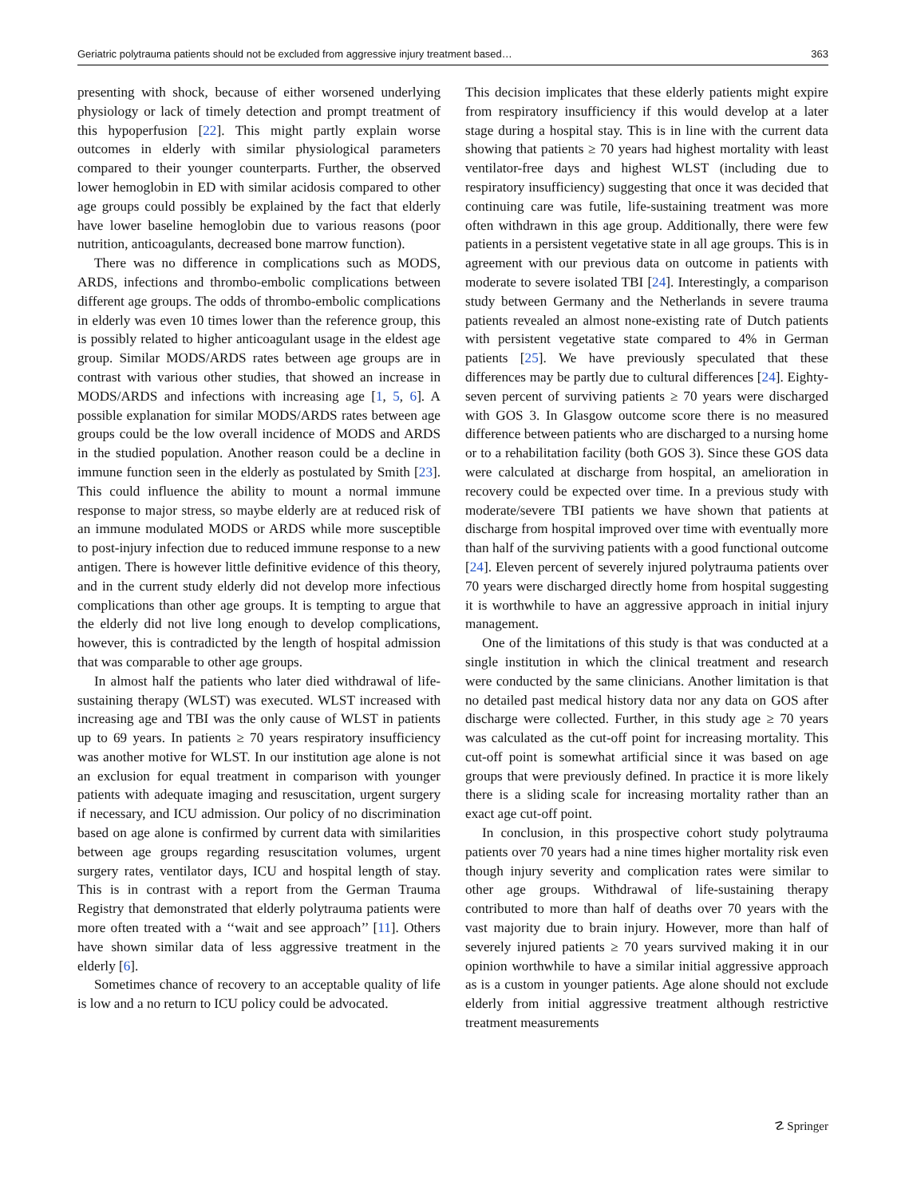Geriatric polytrauma patients should not be excluded from aggressive injury treatment based… 363
presenting with shock, because of either worsened underlying physiology or lack of timely detection and prompt treatment of this hypoperfusion [22]. This might partly explain worse outcomes in elderly with similar physiological parameters compared to their younger counterparts. Further, the observed lower hemoglobin in ED with similar acidosis compared to other age groups could possibly be explained by the fact that elderly have lower baseline hemoglobin due to various reasons (poor nutrition, anticoagulants, decreased bone marrow function).
There was no difference in complications such as MODS, ARDS, infections and thrombo-embolic complications between different age groups. The odds of thrombo-embolic complications in elderly was even 10 times lower than the reference group, this is possibly related to higher anticoagulant usage in the eldest age group. Similar MODS/ARDS rates between age groups are in contrast with various other studies, that showed an increase in MODS/ARDS and infections with increasing age [1, 5, 6]. A possible explanation for similar MODS/ARDS rates between age groups could be the low overall incidence of MODS and ARDS in the studied population. Another reason could be a decline in immune function seen in the elderly as postulated by Smith [23]. This could influence the ability to mount a normal immune response to major stress, so maybe elderly are at reduced risk of an immune modulated MODS or ARDS while more susceptible to post-injury infection due to reduced immune response to a new antigen. There is however little definitive evidence of this theory, and in the current study elderly did not develop more infectious complications than other age groups. It is tempting to argue that the elderly did not live long enough to develop complications, however, this is contradicted by the length of hospital admission that was comparable to other age groups.
In almost half the patients who later died withdrawal of life-sustaining therapy (WLST) was executed. WLST increased with increasing age and TBI was the only cause of WLST in patients up to 69 years. In patients ≥ 70 years respiratory insufficiency was another motive for WLST. In our institution age alone is not an exclusion for equal treatment in comparison with younger patients with adequate imaging and resuscitation, urgent surgery if necessary, and ICU admission. Our policy of no discrimination based on age alone is confirmed by current data with similarities between age groups regarding resuscitation volumes, urgent surgery rates, ventilator days, ICU and hospital length of stay. This is in contrast with a report from the German Trauma Registry that demonstrated that elderly polytrauma patients were more often treated with a ‘‘wait and see approach’’ [11]. Others have shown similar data of less aggressive treatment in the elderly [6].
Sometimes chance of recovery to an acceptable quality of life is low and a no return to ICU policy could be advocated.
This decision implicates that these elderly patients might expire from respiratory insufficiency if this would develop at a later stage during a hospital stay. This is in line with the current data showing that patients ≥ 70 years had highest mortality with least ventilator-free days and highest WLST (including due to respiratory insufficiency) suggesting that once it was decided that continuing care was futile, life-sustaining treatment was more often withdrawn in this age group. Additionally, there were few patients in a persistent vegetative state in all age groups. This is in agreement with our previous data on outcome in patients with moderate to severe isolated TBI [24]. Interestingly, a comparison study between Germany and the Netherlands in severe trauma patients revealed an almost none-existing rate of Dutch patients with persistent vegetative state compared to 4% in German patients [25]. We have previously speculated that these differences may be partly due to cultural differences [24]. Eighty-seven percent of surviving patients ≥ 70 years were discharged with GOS 3. In Glasgow outcome score there is no measured difference between patients who are discharged to a nursing home or to a rehabilitation facility (both GOS 3). Since these GOS data were calculated at discharge from hospital, an amelioration in recovery could be expected over time. In a previous study with moderate/severe TBI patients we have shown that patients at discharge from hospital improved over time with eventually more than half of the surviving patients with a good functional outcome [24]. Eleven percent of severely injured polytrauma patients over 70 years were discharged directly home from hospital suggesting it is worthwhile to have an aggressive approach in initial injury management.
One of the limitations of this study is that was conducted at a single institution in which the clinical treatment and research were conducted by the same clinicians. Another limitation is that no detailed past medical history data nor any data on GOS after discharge were collected. Further, in this study age ≥ 70 years was calculated as the cut-off point for increasing mortality. This cut-off point is somewhat artificial since it was based on age groups that were previously defined. In practice it is more likely there is a sliding scale for increasing mortality rather than an exact age cut-off point.
In conclusion, in this prospective cohort study polytrauma patients over 70 years had a nine times higher mortality risk even though injury severity and complication rates were similar to other age groups. Withdrawal of life-sustaining therapy contributed to more than half of deaths over 70 years with the vast majority due to brain injury. However, more than half of severely injured patients ≥ 70 years survived making it in our opinion worthwhile to have a similar initial aggressive approach as is a custom in younger patients. Age alone should not exclude elderly from initial aggressive treatment although restrictive treatment measurements
☡ Springer